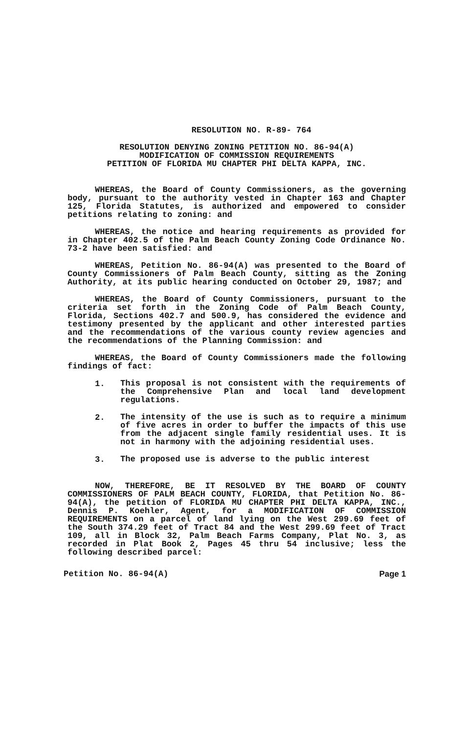RESOLUTION NO. R-89- 764
RESOLUTION DENYING ZONING PETITION NO. 86-94(A)
MODIFICATION OF COMMISSION REQUIREMENTS
PETITION OF FLORIDA MU CHAPTER PHI DELTA KAPPA, INC.
WHEREAS, the Board of County Commissioners, as the governing body, pursuant to the authority vested in Chapter 163 and Chapter 125, Florida Statutes, is authorized and empowered to consider petitions relating to zoning: and
WHEREAS, the notice and hearing requirements as provided for in Chapter 402.5 of the Palm Beach County Zoning Code Ordinance No. 73-2 have been satisfied: and
WHEREAS, Petition No. 86-94(A) was presented to the Board of County Commissioners of Palm Beach County, sitting as the Zoning Authority, at its public hearing conducted on October 29, 1987; and
WHEREAS, the Board of County Commissioners, pursuant to the criteria set forth in the Zoning Code of Palm Beach County, Florida, Sections 402.7 and 500.9, has considered the evidence and testimony presented by the applicant and other interested parties and the recommendations of the various county review agencies and the recommendations of the Planning Commission: and
WHEREAS, the Board of County Commissioners made the following findings of fact:
1. This proposal is not consistent with the requirements of the Comprehensive Plan and local land development regulations.
2. The intensity of the use is such as to require a minimum of five acres in order to buffer the impacts of this use from the adjacent single family residential uses. It is not in harmony with the adjoining residential uses.
3. The proposed use is adverse to the public interest
NOW, THEREFORE, BE IT RESOLVED BY THE BOARD OF COUNTY COMMISSIONERS OF PALM BEACH COUNTY, FLORIDA, that Petition No. 86-94(A), the petition of FLORIDA MU CHAPTER PHI DELTA KAPPA, INC., Dennis P. Koehler, Agent, for a MODIFICATION OF COMMISSION REQUIREMENTS on a parcel of land lying on the West 299.69 feet of the South 374.29 feet of Tract 84 and the West 299.69 feet of Tract 109, all in Block 32, Palm Beach Farms Company, Plat No. 3, as recorded in Plat Book 2, Pages 45 thru 54 inclusive; less the following described parcel:
Petition No. 86-94(A) Page 1